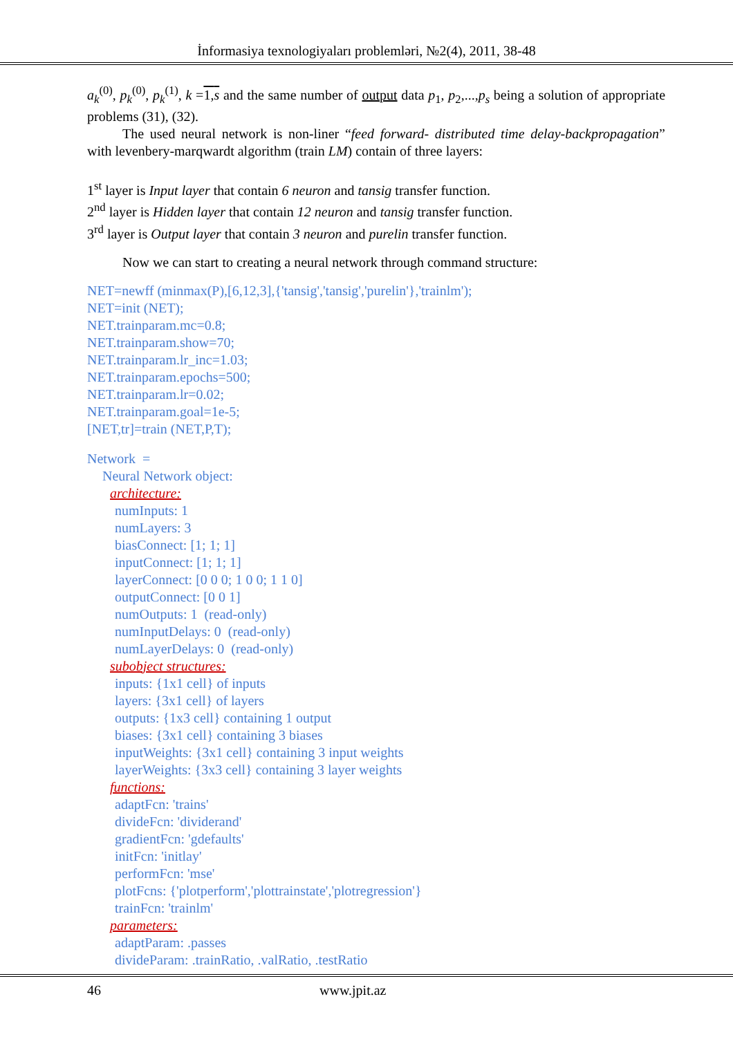İnformasiya texnologiyaları problemləri, №2(4), 2011, 38-48
a<sub>k</sub><sup>(0)</sup>, p<sub>k</sub><sup>(0)</sup>, p<sub>k</sub><sup>(1)</sup>, k =1,s and the same number of output data p<sub>1</sub>, p<sub>2</sub>,...,p<sub>s</sub> being a solution of appropriate problems (31), (32).
The used neural network is non-liner “feed forward- distributed time delay-backpropagation” with levenbery-marqwardt algorithm (train LM) contain of three layers:
1<sup>st</sup> layer is Input layer that contain 6 neuron and tansig transfer function.
2<sup>nd</sup> layer is Hidden layer that contain 12 neuron and tansig transfer function.
3<sup>rd</sup> layer is Output layer that contain 3 neuron and purelin transfer function.
Now we can start to creating a neural network through command structure:
NET=newff (minmax(P),[6,12,3],{'tansig','tansig','purelin'},'trainlm');
NET=init (NET);
NET.trainparam.mc=0.8;
NET.trainparam.show=70;
NET.trainparam.lr_inc=1.03;
NET.trainparam.epochs=500;
NET.trainparam.lr=0.02;
NET.trainparam.goal=1e-5;
[NET,tr]=train (NET,P,T);
Network =
Neural Network object:
architecture:
numInputs: 1
numLayers: 3
biasConnect: [1; 1; 1]
inputConnect: [1; 1; 1]
layerConnect: [0 0 0; 1 0 0; 1 1 0]
outputConnect: [0 0 1]
numOutputs: 1 (read-only)
numInputDelays: 0 (read-only)
numLayerDelays: 0 (read-only)
subobject structures:
inputs: {1x1 cell} of inputs
layers: {3x1 cell} of layers
outputs: {1x3 cell} containing 1 output
biases: {3x1 cell} containing 3 biases
inputWeights: {3x1 cell} containing 3 input weights
layerWeights: {3x3 cell} containing 3 layer weights
functions:
adaptFcn: 'trains'
divideFcn: 'dividerand'
gradientFcn: 'gdefaults'
initFcn: 'initlay'
performFcn: 'mse'
plotFcns: {'plotperform','plottrainstate','plotregression'}
trainFcn: 'trainlm'
parameters:
adaptParam: .passes
divideParam: .trainRatio, .valRatio, .testRatio
46 www.jpit.az